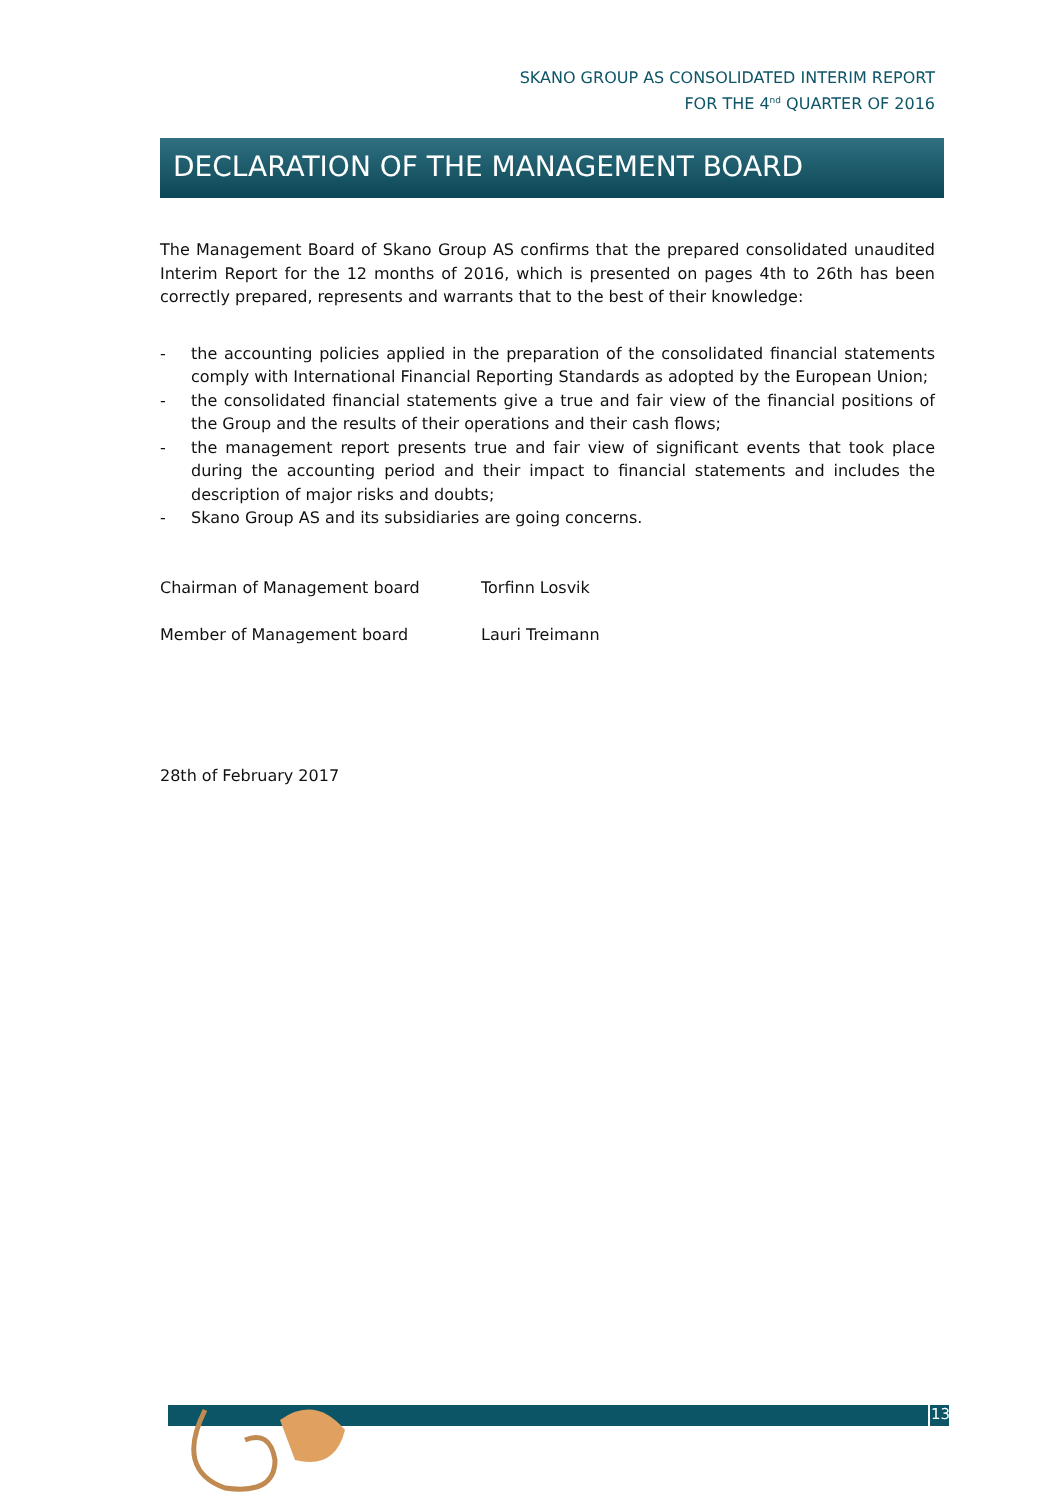SKANO GROUP AS CONSOLIDATED INTERIM REPORT
FOR THE 4<sup>nd</sup> QUARTER OF 2016
DECLARATION OF THE MANAGEMENT BOARD
The Management Board of Skano Group AS confirms that the prepared consolidated unaudited Interim Report for the 12 months of 2016, which is presented on pages 4th to 26th has been correctly prepared, represents and warrants that to the best of their knowledge:
- the accounting policies applied in the preparation of the consolidated financial statements comply with International Financial Reporting Standards as adopted by the European Union;
- the consolidated financial statements give a true and fair view of the financial positions of the Group and the results of their operations and their cash flows;
- the management report presents true and fair view of significant events that took place during the accounting period and their impact to financial statements and includes the description of major risks and doubts;
- Skano Group AS and its subsidiaries are going concerns.
Chairman of Management board Torfinn Losvik
Member of Management board Lauri Treimann
28th of February 2017
13